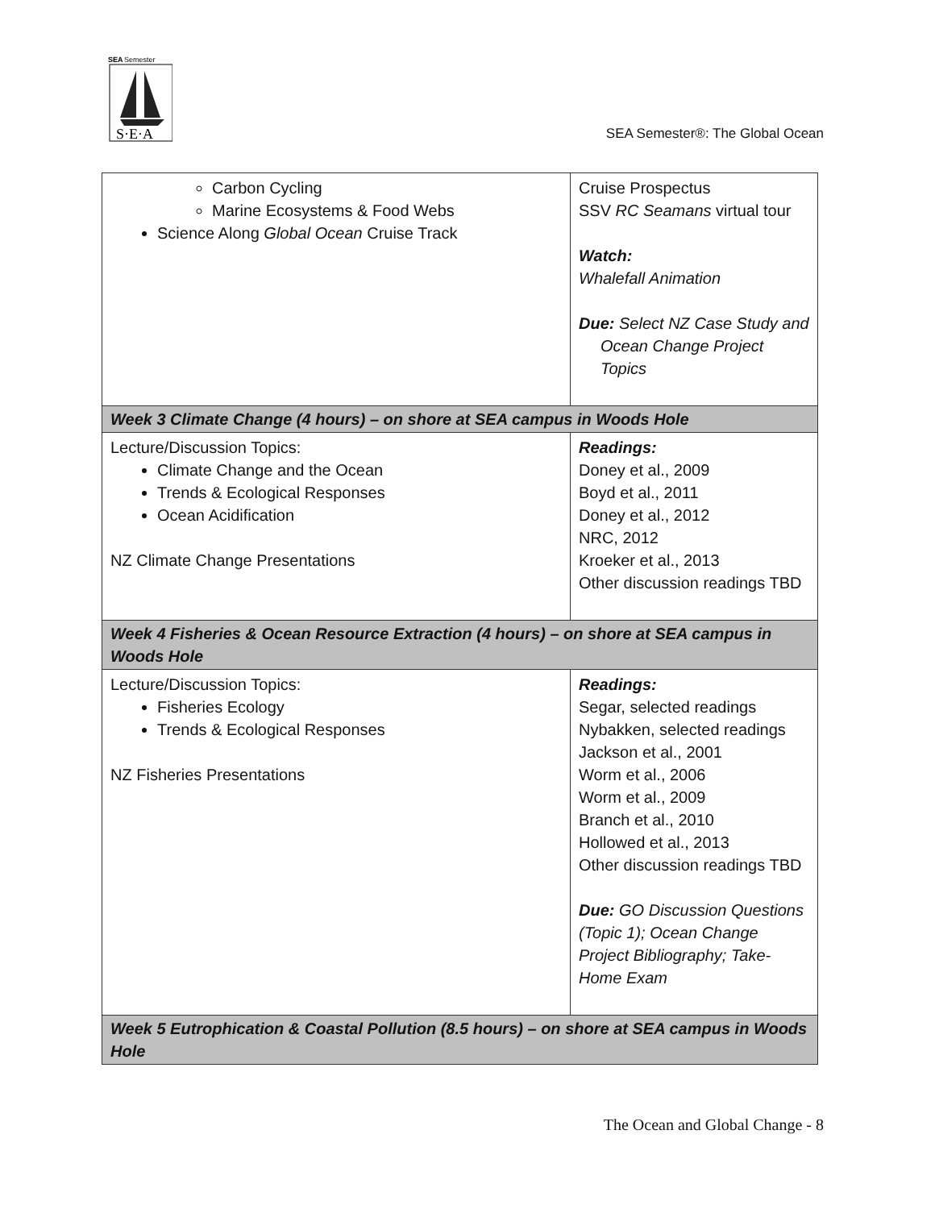SEA
Semester
S·E·A
SEA Semester®: The Global Ocean
| Carbon Cycling Marine Ecosystems & Food Webs Science Along Global Ocean Cruise Track | Cruise Prospectus SSV RC Seamans virtual tour Watch: Whalefall Animation Due: Select NZ Case Study and Ocean Change Project Topics |
| Week 3 Climate Change (4 hours) – on shore at SEA campus in Woods Hole | |
| Lecture/Discussion Topics: Climate Change and the Ocean Trends & Ecological Responses Ocean Acidification NZ Climate Change Presentations | Readings: Doney et al., 2009 Boyd et al., 2011 Doney et al., 2012 NRC, 2012 Kroeker et al., 2013 Other discussion readings TBD |
| Week 4 Fisheries & Ocean Resource Extraction (4 hours) – on shore at SEA campus in Woods Hole | |
| Lecture/Discussion Topics: Fisheries Ecology Trends & Ecological Responses NZ Fisheries Presentations | Readings: Segar, selected readings Nybakken, selected readings Jackson et al., 2001 Worm et al., 2006 Worm et al., 2009 Branch et al., 2010 Hollowed et al., 2013 Other discussion readings TBD Due: GO Discussion Questions (Topic 1); Ocean Change Project Bibliography; Take-Home Exam |
| Week 5 Eutrophication & Coastal Pollution (8.5 hours) – on shore at SEA campus in Woods Hole | |
The Ocean and Global Change - 8